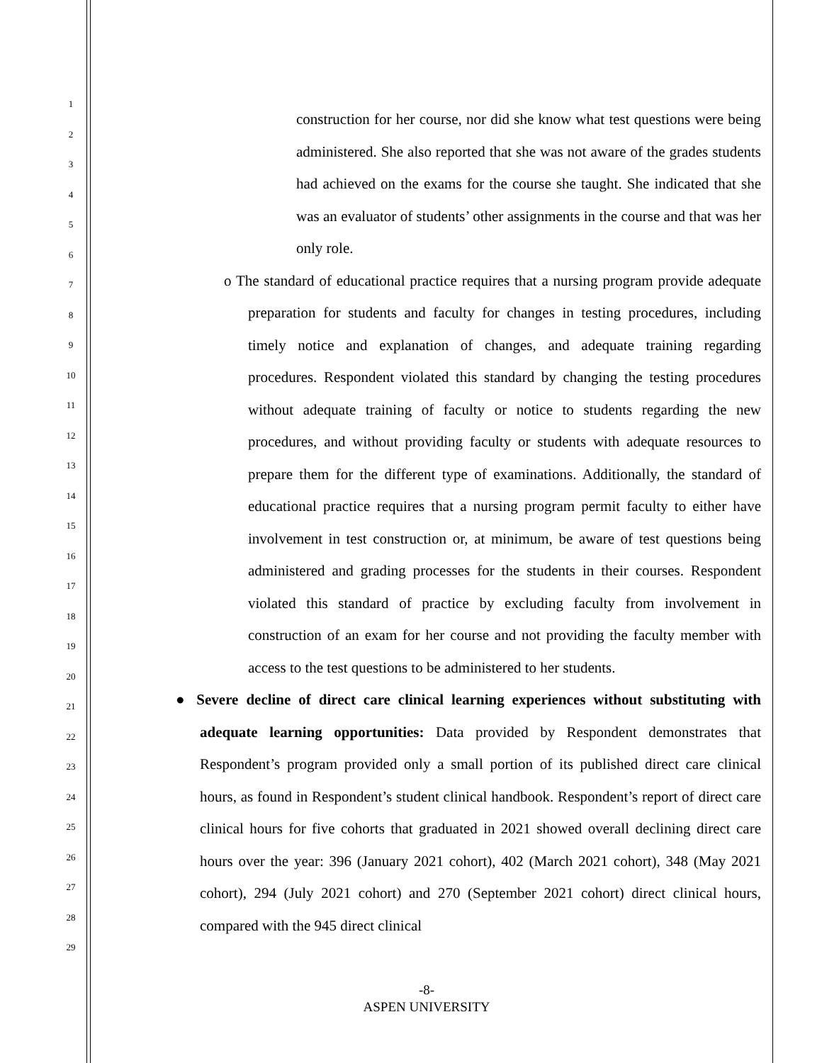1
2
3
4
5
6
7
8
9
10
11
12
13
14
15
16
17
18
19
20
21
22
23
24
25
26
27
28
29
construction for her course, nor did she know what test questions were being administered. She also reported that she was not aware of the grades students had achieved on the exams for the course she taught. She indicated that she was an evaluator of students’ other assignments in the course and that was her only role.
o The standard of educational practice requires that a nursing program provide adequate preparation for students and faculty for changes in testing procedures, including timely notice and explanation of changes, and adequate training regarding procedures. Respondent violated this standard by changing the testing procedures without adequate training of faculty or notice to students regarding the new procedures, and without providing faculty or students with adequate resources to prepare them for the different type of examinations. Additionally, the standard of educational practice requires that a nursing program permit faculty to either have involvement in test construction or, at minimum, be aware of test questions being administered and grading processes for the students in their courses. Respondent violated this standard of practice by excluding faculty from involvement in construction of an exam for her course and not providing the faculty member with access to the test questions to be administered to her students.
● Severe decline of direct care clinical learning experiences without substituting with adequate learning opportunities: Data provided by Respondent demonstrates that Respondent’s program provided only a small portion of its published direct care clinical hours, as found in Respondent’s student clinical handbook. Respondent’s report of direct care clinical hours for five cohorts that graduated in 2021 showed overall declining direct care hours over the year: 396 (January 2021 cohort), 402 (March 2021 cohort), 348 (May 2021 cohort), 294 (July 2021 cohort) and 270 (September 2021 cohort) direct clinical hours, compared with the 945 direct clinical
-8-
ASPEN UNIVERSITY